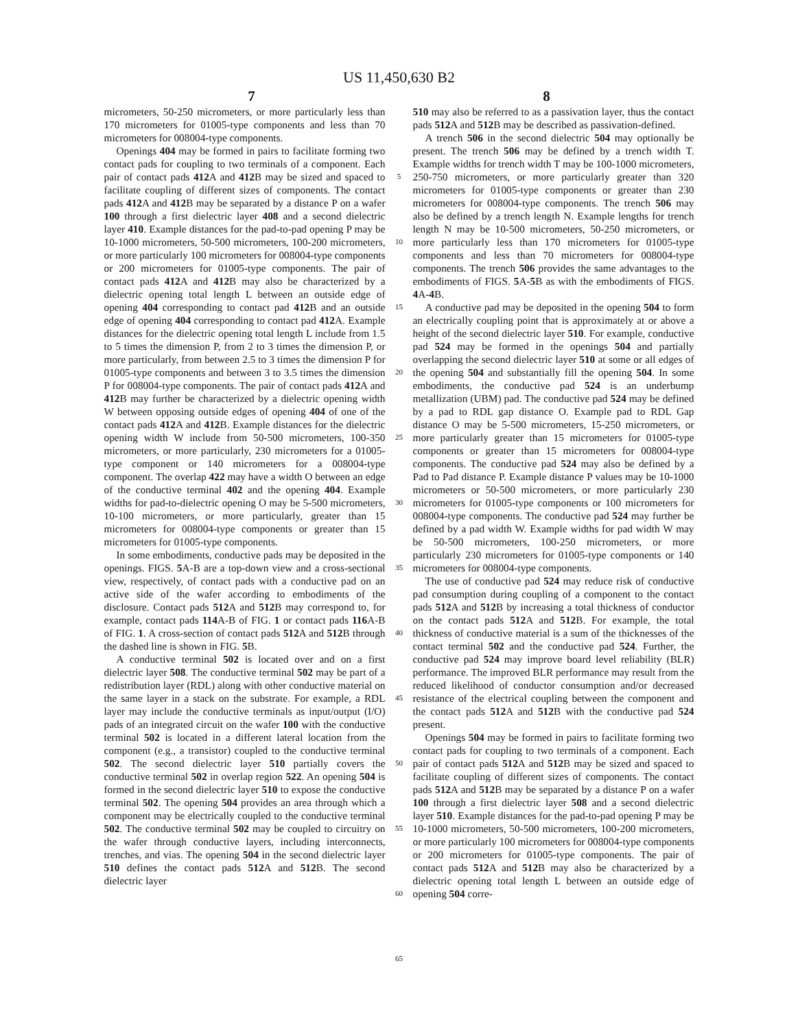US 11,450,630 B2
7 8
micrometers, 50-250 micrometers, or more particularly less than 170 micrometers for 01005-type components and less than 70 micrometers for 008004-type components.
Openings 404 may be formed in pairs to facilitate forming two contact pads for coupling to two terminals of a component. Each pair of contact pads 412 A and 412 B may be sized and spaced to facilitate coupling of different sizes of components. The contact pads 412 A and 412 B may be separated by a distance P on a wafer 100 through a first dielectric layer 408 and a second dielectric layer 410. Example distances for the pad-to-pad opening P may be 10-1000 micrometers, 50-500 micrometers, 100-200 micrometers, or more particularly 100 micrometers for 008004-type components or 200 micrometers for 01005-type components. The pair of contact pads 412 A and 412 B may also be characterized by a dielectric opening total length L between an outside edge of opening 404 corresponding to contact pad 412 B and an outside edge of opening 404 corresponding to contact pad 412 A. Example distances for the dielectric opening total length L include from 1.5 to 5 times the dimension P, from 2 to 3 times the dimension P, or more particularly, from between 2.5 to 3 times the dimension P for 01005-type components and between 3 to 3.5 times the dimension P for 008004-type components. The pair of contact pads 412 A and 412 B may further be characterized by a dielectric opening width W between opposing outside edges of opening 404 of one of the contact pads 412 A and 412 B. Example distances for the dielectric opening width W include from 50-500 micrometers, 100-350 micrometers, or more particularly, 230 micrometers for a 01005-type component or 140 micrometers for a 008004-type component. The overlap 422 may have a width O between an edge of the conductive terminal 402 and the opening 404. Example widths for pad-to-dielectric opening O may be 5-500 micrometers, 10-100 micrometers, or more particularly, greater than 15 micrometers for 008004-type components or greater than 15 micrometers for 01005-type components.
In some embodiments, conductive pads may be deposited in the openings. FIGS. 5 A-B are a top-down view and a cross-sectional view, respectively, of contact pads with a conductive pad on an active side of the wafer according to embodiments of the disclosure. Contact pads 512 A and 512 B may correspond to, for example, contact pads 114 A-B of FIG. 1 or contact pads 116 A-B of FIG. 1. A cross-section of contact pads 512 A and 512 B through the dashed line is shown in FIG. 5 B.
A conductive terminal 502 is located over and on a first dielectric layer 508. The conductive terminal 502 may be part of a redistribution layer (RDL) along with other conductive material on the same layer in a stack on the substrate. For example, a RDL layer may include the conductive terminals as input/output (I/O) pads of an integrated circuit on the wafer 100 with the conductive terminal 502 is located in a different lateral location from the component (e.g., a transistor) coupled to the conductive terminal 502. The second dielectric layer 510 partially covers the conductive terminal 502 in overlap region 522. An opening 504 is formed in the second dielectric layer 510 to expose the conductive terminal 502. The opening 504 provides an area through which a component may be electrically coupled to the conductive terminal 502. The conductive terminal 502 may be coupled to circuitry on the wafer through conductive layers, including interconnects, trenches, and vias. The opening 504 in the second dielectric layer 510 defines the contact pads 512 A and 512 B. The second dielectric layer
5
10
15
20
25
30
35
40
45
50
55
60
65
510 may also be referred to as a passivation layer, thus the contact pads 512 A and 512 B may be described as passivation-defined.
A trench 506 in the second dielectric 504 may optionally be present. The trench 506 may be defined by a trench width T. Example widths for trench width T may be 100-1000 micrometers, 250-750 micrometers, or more particularly greater than 320 micrometers for 01005-type components or greater than 230 micrometers for 008004-type components. The trench 506 may also be defined by a trench length N. Example lengths for trench length N may be 10-500 micrometers, 50-250 micrometers, or more particularly less than 170 micrometers for 01005-type components and less than 70 micrometers for 008004-type components. The trench 506 provides the same advantages to the embodiments of FIGS. 5 A-5 B as with the embodiments of FIGS. 4 A-4 B.
A conductive pad may be deposited in the opening 504 to form an electrically coupling point that is approximately at or above a height of the second dielectric layer 510. For example, conductive pad 524 may be formed in the openings 504 and partially overlapping the second dielectric layer 510 at some or all edges of the opening 504 and substantially fill the opening 504. In some embodiments, the conductive pad 524 is an underbump metallization (UBM) pad. The conductive pad 524 may be defined by a pad to RDL gap distance O. Example pad to RDL Gap distance O may be 5-500 micrometers, 15-250 micrometers, or more particularly greater than 15 micrometers for 01005-type components or greater than 15 micrometers for 008004-type components. The conductive pad 524 may also be defined by a Pad to Pad distance P. Example distance P values may be 10-1000 micrometers or 50-500 micrometers, or more particularly 230 micrometers for 01005-type components or 100 micrometers for 008004-type components. The conductive pad 524 may further be defined by a pad width W. Example widths for pad width W may be 50-500 micrometers, 100-250 micrometers, or more particularly 230 micrometers for 01005-type components or 140 micrometers for 008004-type components.
The use of conductive pad 524 may reduce risk of conductive pad consumption during coupling of a component to the contact pads 512 A and 512 B by increasing a total thickness of conductor on the contact pads 512 A and 512 B. For example, the total thickness of conductive material is a sum of the thicknesses of the contact terminal 502 and the conductive pad 524. Further, the conductive pad 524 may improve board level reliability (BLR) performance. The improved BLR performance may result from the reduced likelihood of conductor consumption and/or decreased resistance of the electrical coupling between the component and the contact pads 512 A and 512 B with the conductive pad 524 present.
Openings 504 may be formed in pairs to facilitate forming two contact pads for coupling to two terminals of a component. Each pair of contact pads 512 A and 512 B may be sized and spaced to facilitate coupling of different sizes of components. The contact pads 512 A and 512 B may be separated by a distance P on a wafer 100 through a first dielectric layer 508 and a second dielectric layer 510. Example distances for the pad-to-pad opening P may be 10-1000 micrometers, 50-500 micrometers, 100-200 micrometers, or more particularly 100 micrometers for 008004-type components or 200 micrometers for 01005-type components. The pair of contact pads 512 A and 512 B may also be characterized by a dielectric opening total length L between an outside edge of opening 504 corre-